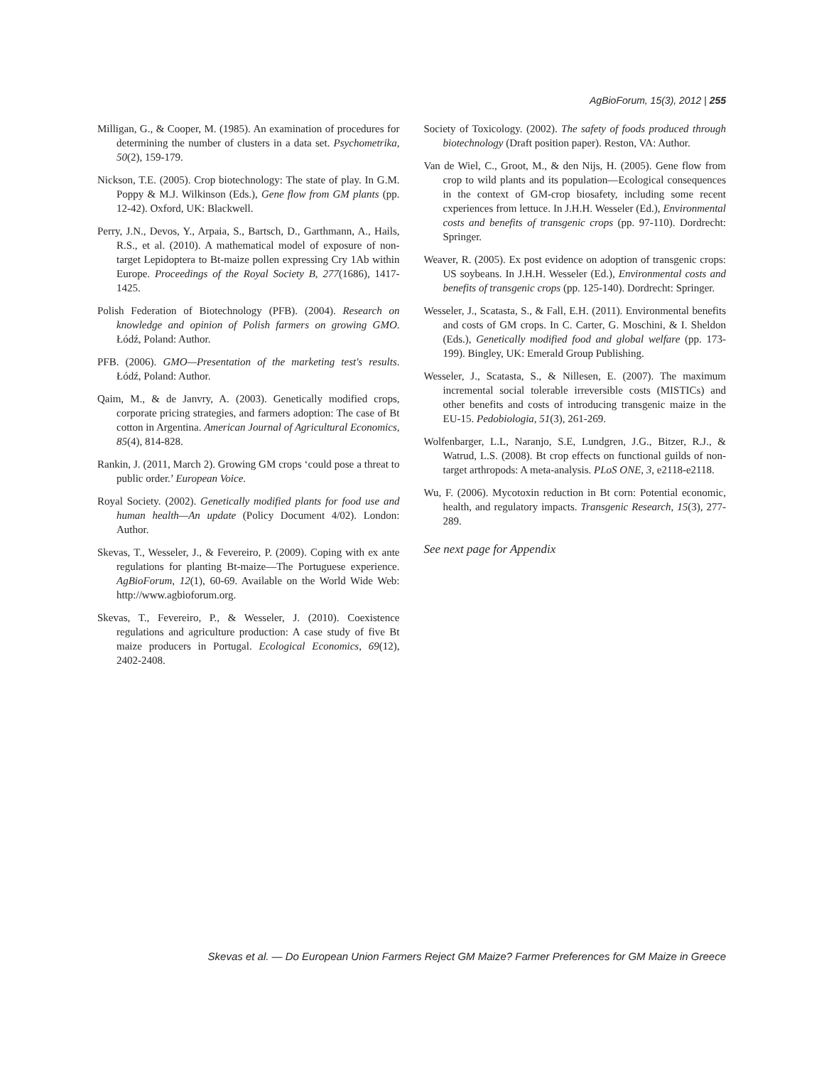AgBioForum, 15(3), 2012 | 255
Milligan, G., & Cooper, M. (1985). An examination of procedures for determining the number of clusters in a data set. Psychometrika, 50(2), 159-179.
Nickson, T.E. (2005). Crop biotechnology: The state of play. In G.M. Poppy & M.J. Wilkinson (Eds.), Gene flow from GM plants (pp. 12-42). Oxford, UK: Blackwell.
Perry, J.N., Devos, Y., Arpaia, S., Bartsch, D., Garthmann, A., Hails, R.S., et al. (2010). A mathematical model of exposure of non-target Lepidoptera to Bt-maize pollen expressing Cry 1Ab within Europe. Proceedings of the Royal Society B, 277(1686), 1417-1425.
Polish Federation of Biotechnology (PFB). (2004). Research on knowledge and opinion of Polish farmers on growing GMO. Łódź, Poland: Author.
PFB. (2006). GMO—Presentation of the marketing test's results. Łódź, Poland: Author.
Qaim, M., & de Janvry, A. (2003). Genetically modified crops, corporate pricing strategies, and farmers adoption: The case of Bt cotton in Argentina. American Journal of Agricultural Economics, 85(4), 814-828.
Rankin, J. (2011, March 2). Growing GM crops ‘could pose a threat to public order.’ European Voice.
Royal Society. (2002). Genetically modified plants for food use and human health—An update (Policy Document 4/02). London: Author.
Skevas, T., Wesseler, J., & Fevereiro, P. (2009). Coping with ex ante regulations for planting Bt-maize—The Portuguese experience. AgBioForum, 12(1), 60-69. Available on the World Wide Web: http://www.agbioforum.org.
Skevas, T., Fevereiro, P., & Wesseler, J. (2010). Coexistence regulations and agriculture production: A case study of five Bt maize producers in Portugal. Ecological Economics, 69(12), 2402-2408.
Society of Toxicology. (2002). The safety of foods produced through biotechnology (Draft position paper). Reston, VA: Author.
Van de Wiel, C., Groot, M., & den Nijs, H. (2005). Gene flow from crop to wild plants and its population—Ecological consequences in the context of GM-crop biosafety, including some recent cxperiences from lettuce. In J.H.H. Wesseler (Ed.), Environmental costs and benefits of transgenic crops (pp. 97-110). Dordrecht: Springer.
Weaver, R. (2005). Ex post evidence on adoption of transgenic crops: US soybeans. In J.H.H. Wesseler (Ed.), Environmental costs and benefits of transgenic crops (pp. 125-140). Dordrecht: Springer.
Wesseler, J., Scatasta, S., & Fall, E.H. (2011). Environmental benefits and costs of GM crops. In C. Carter, G. Moschini, & I. Sheldon (Eds.), Genetically modified food and global welfare (pp. 173-199). Bingley, UK: Emerald Group Publishing.
Wesseler, J., Scatasta, S., & Nillesen, E. (2007). The maximum incremental social tolerable irreversible costs (MISTICs) and other benefits and costs of introducing transgenic maize in the EU-15. Pedobiologia, 51(3), 261-269.
Wolfenbarger, L.L, Naranjo, S.E, Lundgren, J.G., Bitzer, R.J., & Watrud, L.S. (2008). Bt crop effects on functional guilds of non-target arthropods: A meta-analysis. PLoS ONE, 3, e2118-e2118.
Wu, F. (2006). Mycotoxin reduction in Bt corn: Potential economic, health, and regulatory impacts. Transgenic Research, 15(3), 277-289.
See next page for Appendix
Skevas et al. — Do European Union Farmers Reject GM Maize? Farmer Preferences for GM Maize in Greece